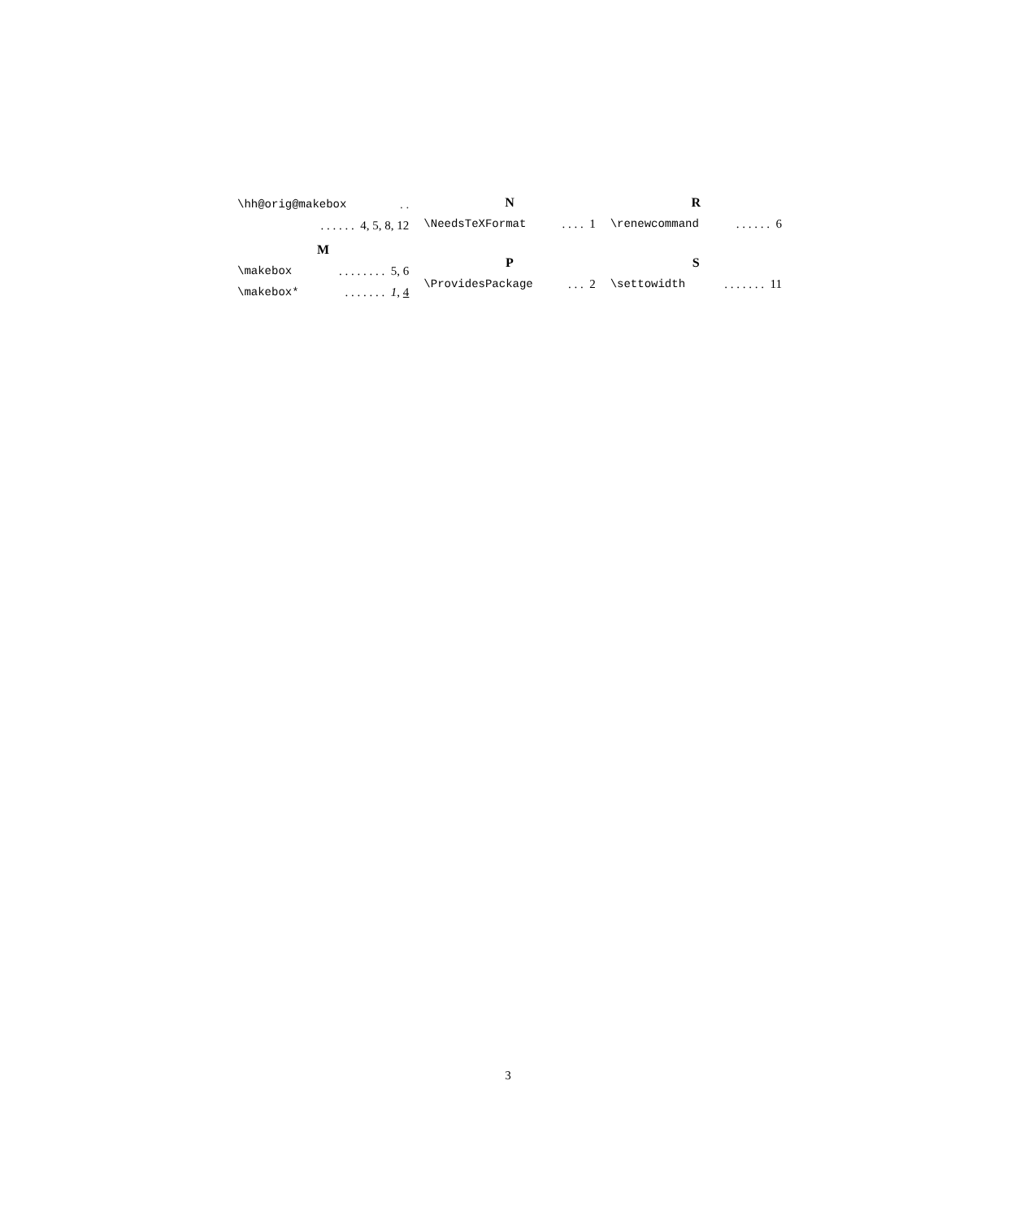\hh@orig@makebox. .
. . . . . . 4, 5, 8, 12
M
\makebox. . . . . . . . 5, 6
\makebox*. . . . . . . 1, 4
N
\NeedsTeXFormat. . . . 1
P
\ProvidesPackage. . . 2
R
\renewcommand. . . . . . 6
S
\settowidth. . . . . . . 11
3